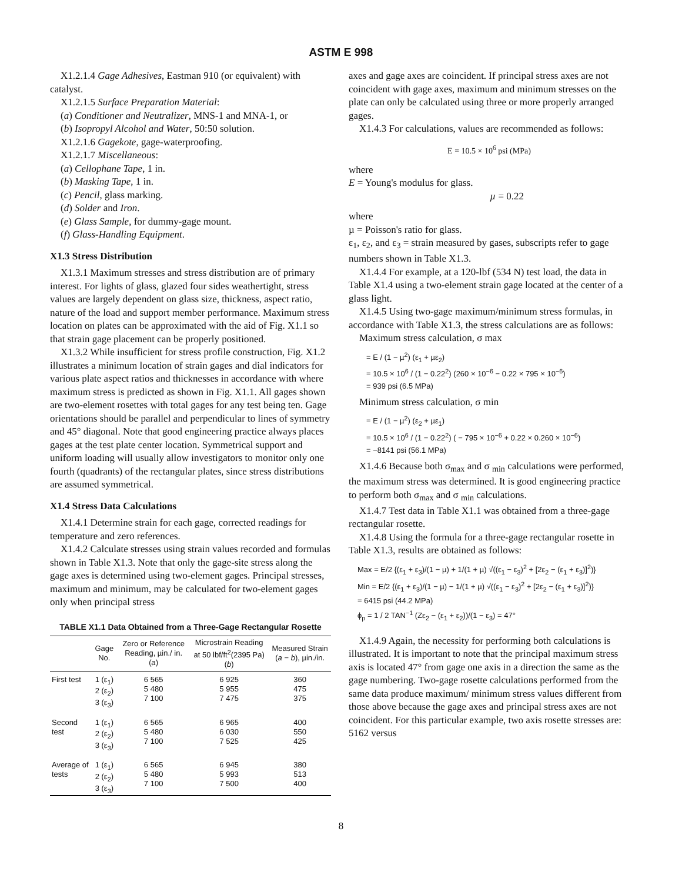ASTM E 998
X1.2.1.4 Gage Adhesives, Eastman 910 (or equivalent) with catalyst.
X1.2.1.5 Surface Preparation Material:
(a) Conditioner and Neutralizer, MNS-1 and MNA-1, or
(b) Isopropyl Alcohol and Water, 50:50 solution.
X1.2.1.6 Gagekote, gage-waterproofing.
X1.2.1.7 Miscellaneous:
(a) Cellophane Tape, 1 in.
(b) Masking Tape, 1 in.
(c) Pencil, glass marking.
(d) Solder and Iron.
(e) Glass Sample, for dummy-gage mount.
(f) Glass-Handling Equipment.
X1.3 Stress Distribution
X1.3.1 Maximum stresses and stress distribution are of primary interest. For lights of glass, glazed four sides weathertight, stress values are largely dependent on glass size, thickness, aspect ratio, nature of the load and support member performance. Maximum stress location on plates can be approximated with the aid of Fig. X1.1 so that strain gage placement can be properly positioned.
X1.3.2 While insufficient for stress profile construction, Fig. X1.2 illustrates a minimum location of strain gages and dial indicators for various plate aspect ratios and thicknesses in accordance with where maximum stress is predicted as shown in Fig. X1.1. All gages shown are two-element rosettes with total gages for any test being ten. Gage orientations should be parallel and perpendicular to lines of symmetry and 45° diagonal. Note that good engineering practice always places gages at the test plate center location. Symmetrical support and uniform loading will usually allow investigators to monitor only one fourth (quadrants) of the rectangular plates, since stress distributions are assumed symmetrical.
X1.4 Stress Data Calculations
X1.4.1 Determine strain for each gage, corrected readings for temperature and zero references.
X1.4.2 Calculate stresses using strain values recorded and formulas shown in Table X1.3. Note that only the gage-site stress along the gage axes is determined using two-element gages. Principal stresses, maximum and minimum, may be calculated for two-element gages only when principal stress
TABLE X1.1 Data Obtained from a Three-Gage Rectangular Rosette
| | Gage No. | Zero or Reference Reading, µin./ in. ( a ) | Microstrain Reading at 50 lbf/ft<sup>2</sup>(2395 Pa) ( b ) | Measured Strain ( a − b ), µin./in. |
| --- | --- | --- | --- | --- |
| First test | 1 (ε<sub>1</sub>) 2 (ε<sub>2</sub>) 3 (ε<sub>3</sub>) | 6 565 5 480 7 100 | 6 925 5 955 7 475 | 360 475 375 |
| Second test | 1 (ε<sub>1</sub>) 2 (ε<sub>2</sub>) 3 (ε<sub>3</sub>) | 6 565 5 480 7 100 | 6 965 6 030 7 525 | 400 550 425 |
| Average of tests | 1 (ε<sub>1</sub>) 2 (ε<sub>2</sub>) 3 (ε<sub>3</sub>) | 6 565 5 480 7 100 | 6 945 5 993 7 500 | 380 513 400 |
axes and gage axes are coincident. If principal stress axes are not coincident with gage axes, maximum and minimum stresses on the plate can only be calculated using three or more properly arranged gages.
X1.4.3 For calculations, values are recommended as follows:
E = 10.5 × 10<sup>6</sup> psi (MPa)
where
E = Young's modulus for glass.
µ = 0.22
where
µ = Poisson's ratio for glass.
ε<sub>1</sub>, ε<sub>2</sub>, and ε<sub>3</sub> = strain measured by gases, subscripts refer to gage numbers shown in Table X1.3.
X1.4.4 For example, at a 120-lbf (534 N) test load, the data in Table X1.4 using a two-element strain gage located at the center of a glass light.
X1.4.5 Using two-gage maximum/minimum stress formulas, in accordance with Table X1.3, the stress calculations are as follows:
Maximum stress calculation, σ max
= E / (1 − µ<sup>2</sup>) (ε<sub>1</sub> + µε<sub>2</sub>)
= 10.5 × 10<sup>6</sup> / (1 − 0.22<sup>2</sup>) (260 × 10<sup>−6</sup> − 0.22 × 795 × 10<sup>−6</sup>)
= 939 psi (6.5 MPa)
Minimum stress calculation, σ min
= E / (1 − µ<sup>2</sup>) (ε<sub>2</sub> + µε<sub>1</sub>)
= 10.5 × 10<sup>6</sup> / (1 − 0.22<sup>2</sup>) ( − 795 × 10<sup>−6</sup> + 0.22 × 0.260 × 10<sup>−6</sup>)
= −8141 psi (56.1 MPa)
X1.4.6 Because both σ<sub>max</sub> and σ <sub>min</sub> calculations were performed, the maximum stress was determined. It is good engineering practice to perform both σ<sub>max</sub> and σ <sub>min</sub> calculations.
X1.4.7 Test data in Table X1.1 was obtained from a three-gage rectangular rosette.
X1.4.8 Using the formula for a three-gage rectangular rosette in Table X1.3, results are obtained as follows:
Max = E/2 {(ε<sub>1</sub> + ε<sub>3</sub>)/(1 − µ) + 1/(1 + µ) √((ε<sub>1</sub> − ε<sub>3</sub>)<sup>2</sup> + [2ε<sub>2</sub> − (ε<sub>1</sub> + ε<sub>3</sub>)]<sup>2</sup>)}
Min = E/2 {(ε<sub>1</sub> + ε<sub>3</sub>)/(1 − µ) − 1/(1 + µ) √((ε<sub>1</sub> − ε<sub>3</sub>)<sup>2</sup> + [2ε<sub>2</sub> − (ε<sub>1</sub> + ε<sub>3</sub>)]<sup>2</sup>)}
= 6415 psi (44.2 MPa)
ϕ<sub>p</sub> = 1 / 2 TAN<sup>−1</sup> (Zε<sub>2</sub> − (ε<sub>1</sub> + ε<sub>2</sub>))/(1 − ε<sub>3</sub>) = 47°
X1.4.9 Again, the necessity for performing both calculations is illustrated. It is important to note that the principal maximum stress axis is located 47° from gage one axis in a direction the same as the gage numbering. Two-gage rosette calculations performed from the same data produce maximum/ minimum stress values different from those above because the gage axes and principal stress axes are not coincident. For this particular example, two axis rosette stresses are: 5162 versus
8